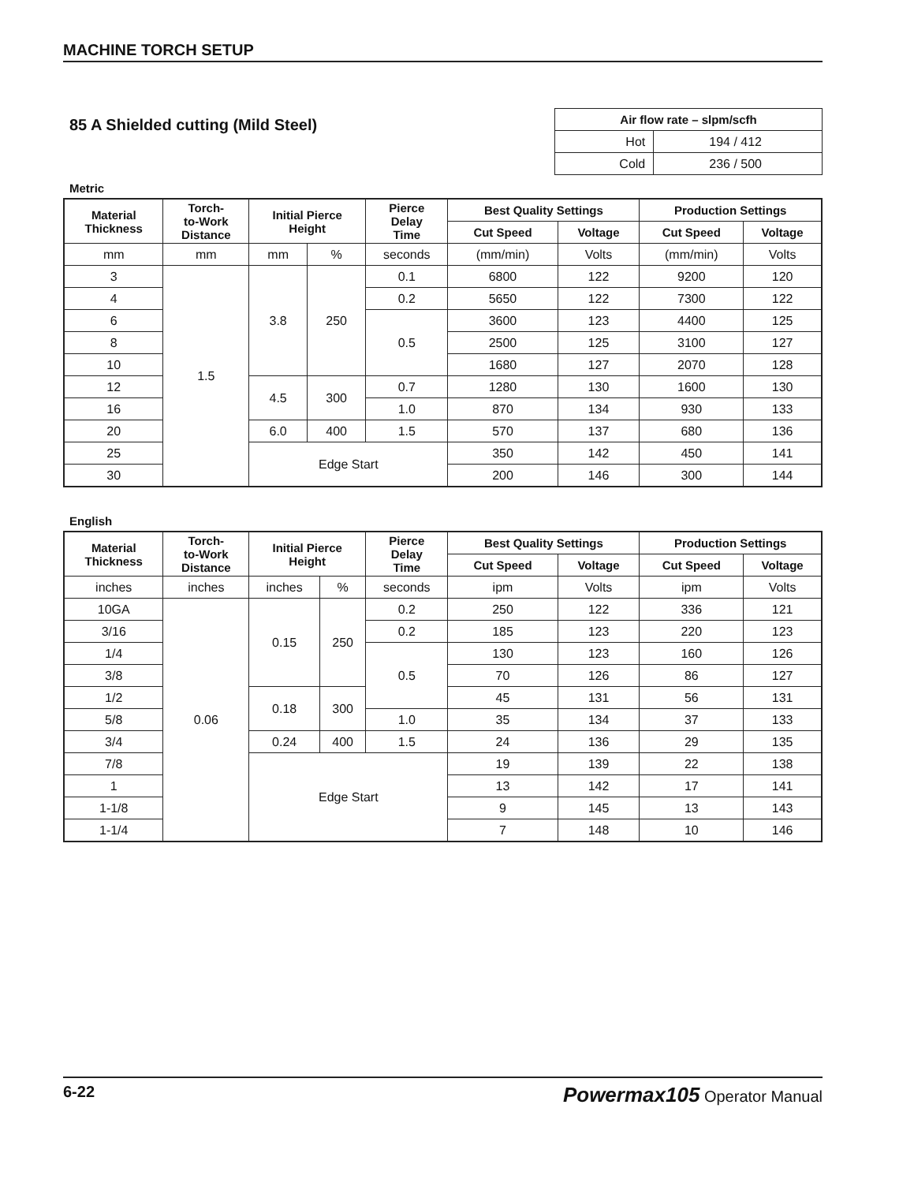MACHINE TORCH SETUP
85 A Shielded cutting (Mild Steel)
| Air flow rate – slpm/scfh | |
| --- | --- |
| Hot | 194 / 412 |
| Cold | 236 / 500 |
Metric
| Material Thickness | Torch- to-Work Distance | Initial Pierce Height | | Pierce Delay Time | Best Quality Settings | | Production Settings | |
| --- | --- | --- | --- | --- | --- | --- | --- | --- |
| | | | | | Cut Speed | Voltage | Cut Speed | Voltage |
| mm | mm | mm | % | seconds | (mm/min) | Volts | (mm/min) | Volts |
| 3 | 1.5 | 3.8 | 250 | 0.1 | 6800 | 122 | 9200 | 120 |
| 4 | | | | 0.2 | 5650 | 122 | 7300 | 122 |
| 6 | | | | 0.5 | 3600 | 123 | 4400 | 125 |
| 8 | | | | | 2500 | 125 | 3100 | 127 |
| 10 | | | | | 1680 | 127 | 2070 | 128 |
| 12 | | 4.5 | 300 | 0.7 | 1280 | 130 | 1600 | 130 |
| 16 | | | | 1.0 | 870 | 134 | 930 | 133 |
| 20 | | 6.0 | 400 | 1.5 | 570 | 137 | 680 | 136 |
| 25 | | Edge Start | | | 350 | 142 | 450 | 141 |
| 30 | | | | | 200 | 146 | 300 | 144 |
English
| Material Thickness | Torch- to-Work Distance | Initial Pierce Height | | Pierce Delay Time | Best Quality Settings | | Production Settings | |
| --- | --- | --- | --- | --- | --- | --- | --- | --- |
| | | | | | Cut Speed | Voltage | Cut Speed | Voltage |
| inches | inches | inches | % | seconds | ipm | Volts | ipm | Volts |
| 10GA | 0.06 | 0.15 | 250 | 0.2 | 250 | 122 | 336 | 121 |
| 3/16 | | | | 0.2 | 185 | 123 | 220 | 123 |
| 1/4 | | | | 0.5 | 130 | 123 | 160 | 126 |
| 3/8 | | | | | 70 | 126 | 86 | 127 |
| 1/2 | | 0.18 | 300 | | 45 | 131 | 56 | 131 |
| 5/8 | | | | 1.0 | 35 | 134 | 37 | 133 |
| 3/4 | | 0.24 | 400 | 1.5 | 24 | 136 | 29 | 135 |
| 7/8 | | Edge Start | | | 19 | 139 | 22 | 138 |
| 1 | | | | | 13 | 142 | 17 | 141 |
| 1-1/8 | | | | | 9 | 145 | 13 | 143 |
| 1-1/4 | | | | | 7 | 148 | 10 | 146 |
6-22 Powermax105 Operator Manual